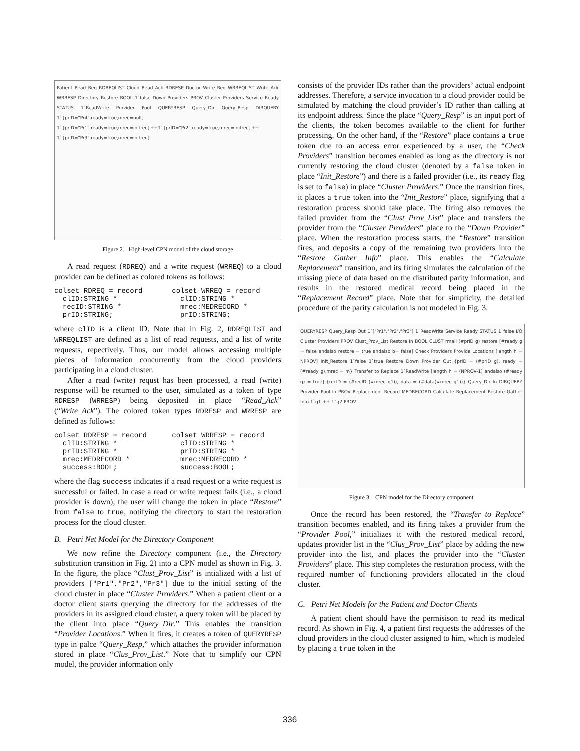Patient Read_Req RDREQLIST Cloud Read_Ack RDRESP Doctor Write_Req WRREQLIST Write_Ack WRRESP Directory Restore BOOL 1`false Down Providers PROV Cluster Providers Service Ready STATUS 1`ReadWrite Provider Pool QUERYRESP Query_Dir Query_Resp DIRQUERY 1`{prID="Pr4",ready=true,mrec=null} 1`{prID="Pr1",ready=true,mrec=initrec}++1`{prID="Pr2",ready=true,mrec=initrec}++ 1`{prID="Pr3",ready=true,mrec=initrec}
Figure 2. High-level CPN model of the cloud storage
A read request (RDREQ) and a write request (WRREQ) to a cloud provider can be defined as colored tokens as follows:
colset RDREQ = record       colset WRREQ = record
  clID:STRING *               clID:STRING *
  recID:STRING *              mrec:MEDRECORD *
  prID:STRING;                prID:STRING;
where clID is a client ID. Note that in Fig. 2, RDREQLIST and WRREQLIST are defined as a list of read requests, and a list of write requests, repectively. Thus, our model allows accessing multiple pieces of information concurrently from the cloud providers participating in a cloud cluster.
After a read (write) requst has been processed, a read (write) response will be returned to the user, simulated as a token of type RDRESP (WRRESP) being deposited in place “Read_Ack” (“Write_Ack”). The colored token types RDRESP and WRRESP are defined as follows:
colset RDRESP = record      colset WRRESP = record
  clID:STRING *               clID:STRING *
  prID:STRING *               prID:STRING *
  mrec:MEDRECORD *            mrec:MEDRECORD *
  success:BOOL;               success:BOOL;
where the flag success indicates if a read request or a write request is successful or failed. In case a read or write request fails (i.e., a cloud provider is down), the user will change the token in place “Restore” from false to true, notifying the directory to start the restoration process for the cloud cluster.
B. Petri Net Model for the Directory Component
We now refine the Directory component (i.e., the Directory substitution transition in Fig. 2) into a CPN model as shown in Fig. 3. In the figure, the place “Clust_Prov_List” is intialized with a list of providers ["Pr1","Pr2","Pr3"] due to the initial setting of the cloud cluster in place “Cluster Providers.” When a patient client or a doctor client starts querying the directory for the addresses of the providers in its assigned cloud cluster, a query token will be placed by the client into place “Query_Dir.” This enables the transition “Provider Locations.” When it fires, it creates a token of QUERYRESP type in palce “Query_Resp,” which attaches the provider information stored in place “Clus_Prov_List.” Note that to simplify our CPN model, the provider information only
consists of the provider IDs rather than the providers’ actual endpoint addresses. Therefore, a service invocation to a cloud provider could be simulated by matching the cloud provider’s ID rather than calling at its endpoint address. Since the place “Query_Resp” is an input port of the clients, the token becomes available to the client for further processing. On the other hand, if the “Restore” place contains a true token due to an access error experienced by a user, the “Check Providers” transition becomes enabled as long as the directory is not currently restoring the cloud cluster (denoted by a false token in place “Init_Restore”) and there is a failed provider (i.e., its ready flag is set to false) in place “Cluster Providers.” Once the transition fires, it places a true token into the “Init_Restore” place, signifying that a restoration process should take place. The firing also removes the failed provider from the “Clust_Prov_List” place and transfers the provider from the “Cluster Providers” place to the “Down Provider” place. When the restoration process starts, the “Restore” transition fires, and deposits a copy of the remaining two providers into the “Restore Gather Info” place. This enables the “Calculate Replacement” transition, and its firing simulates the calculation of the missing piece of data based on the distributed parity information, and results in the restored medical record being placed in the “Replacement Record” place. Note that for simplicity, the detailed procedure of the parity calculation is not modeled in Fig. 3.
QUERYRESP Query_Resp Out 1`["Pr1","Pr2","Pr3"] 1`ReadWrite Service Ready STATUS 1`false I/O Cluster Providers PROV Clust_Prov_List Restore In BOOL CLUST rmall (#prID g) restore [#ready g = false andalso restore = true andalso b= false] Check Providers Provide Locations [length h = NPROV] Init_Restore 1`false 1`true Restore Down Provider Out {prID = (#prID g), ready = (#ready g),mrec = m} Transfer to Replace 1`ReadWrite [length h = (NPROV-1) andalso (#ready g) = true] {recID = (#recID (#mrec g1)), data = (#data(#mrec g1))} Query_Dir In DIRQUERY Provider Pool In PROV Replacement Record MEDRECORD Calculate Replacement Restore Gather Info 1`g1 ++ 1`g2 PROV
Figure 3. CPN model for the Directory component
Once the record has been restored, the “Transfer to Replace” transition becomes enabled, and its firing takes a provider from the “Provider Pool,” initializes it with the restored medical record, updates provider list in the “Clus_Prov_List” place by adding the new provider into the list, and places the provider into the “Cluster Providers” place. This step completes the restoration process, with the required number of functioning providers allocated in the cloud cluster.
C. Petri Net Models for the Patient and Doctor Clients
A patient client should have the permisison to read its medical record. As shown in Fig. 4, a patient first requests the addresses of the cloud providers in the cloud cluster assigned to him, which is modeled by placing a true token in the
336